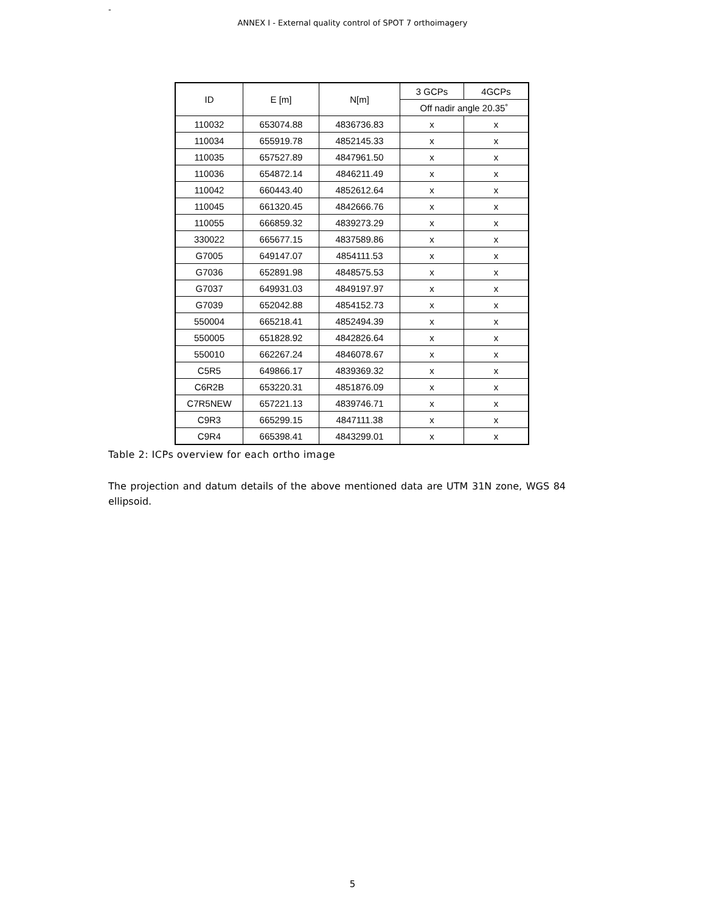-
ANNEX I - External quality control of SPOT 7 orthoimagery
| ID | E [m] | N[m] | 3 GCPs | 4GCPs |
| | | | Off nadir angle 20.35˚ | |
| 110032 | 653074.88 | 4836736.83 | x | x |
| 110034 | 655919.78 | 4852145.33 | x | x |
| 110035 | 657527.89 | 4847961.50 | x | x |
| 110036 | 654872.14 | 4846211.49 | x | x |
| 110042 | 660443.40 | 4852612.64 | x | x |
| 110045 | 661320.45 | 4842666.76 | x | x |
| 110055 | 666859.32 | 4839273.29 | x | x |
| 330022 | 665677.15 | 4837589.86 | x | x |
| G7005 | 649147.07 | 4854111.53 | x | x |
| G7036 | 652891.98 | 4848575.53 | x | x |
| G7037 | 649931.03 | 4849197.97 | x | x |
| G7039 | 652042.88 | 4854152.73 | x | x |
| 550004 | 665218.41 | 4852494.39 | x | x |
| 550005 | 651828.92 | 4842826.64 | x | x |
| 550010 | 662267.24 | 4846078.67 | x | x |
| C5R5 | 649866.17 | 4839369.32 | x | x |
| C6R2B | 653220.31 | 4851876.09 | x | x |
| C7R5NEW | 657221.13 | 4839746.71 | x | x |
| C9R3 | 665299.15 | 4847111.38 | x | x |
| C9R4 | 665398.41 | 4843299.01 | x | x |
Table 2: ICPs overview for each ortho image
The projection and datum details of the above mentioned data are UTM 31N zone, WGS 84 ellipsoid.
5